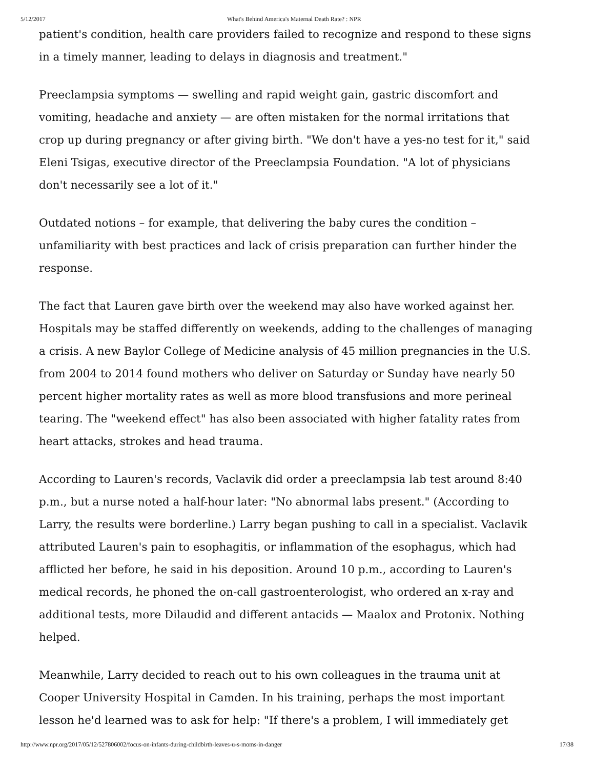5/12/2017 What's Behind America's Maternal Death Rate? : NPR
patient's condition, health care providers failed to recognize and respond to these signs in a timely manner, leading to delays in diagnosis and treatment."
Preeclampsia symptoms — swelling and rapid weight gain, gastric discomfort and vomiting, headache and anxiety — are often mistaken for the normal irritations that crop up during pregnancy or after giving birth. "We don't have a yes-no test for it," said Eleni Tsigas, executive director of the Preeclampsia Foundation. "A lot of physicians don't necessarily see a lot of it."
Outdated notions – for example, that delivering the baby cures the condition – unfamiliarity with best practices and lack of crisis preparation can further hinder the response.
The fact that Lauren gave birth over the weekend may also have worked against her. Hospitals may be staffed differently on weekends, adding to the challenges of managing a crisis. A new Baylor College of Medicine analysis of 45 million pregnancies in the U.S. from 2004 to 2014 found mothers who deliver on Saturday or Sunday have nearly 50 percent higher mortality rates as well as more blood transfusions and more perineal tearing. The "weekend effect" has also been associated with higher fatality rates from heart attacks, strokes and head trauma.
According to Lauren's records, Vaclavik did order a preeclampsia lab test around 8:40 p.m., but a nurse noted a half-hour later: "No abnormal labs present." (According to Larry, the results were borderline.) Larry began pushing to call in a specialist. Vaclavik attributed Lauren's pain to esophagitis, or inflammation of the esophagus, which had afflicted her before, he said in his deposition. Around 10 p.m., according to Lauren's medical records, he phoned the on-call gastroenterologist, who ordered an x-ray and additional tests, more Dilaudid and different antacids — Maalox and Protonix. Nothing helped.
Meanwhile, Larry decided to reach out to his own colleagues in the trauma unit at Cooper University Hospital in Camden. In his training, perhaps the most important lesson he'd learned was to ask for help: "If there's a problem, I will immediately get
http://www.npr.org/2017/05/12/527806002/focus-on-infants-during-childbirth-leaves-u-s-moms-in-danger 17/38